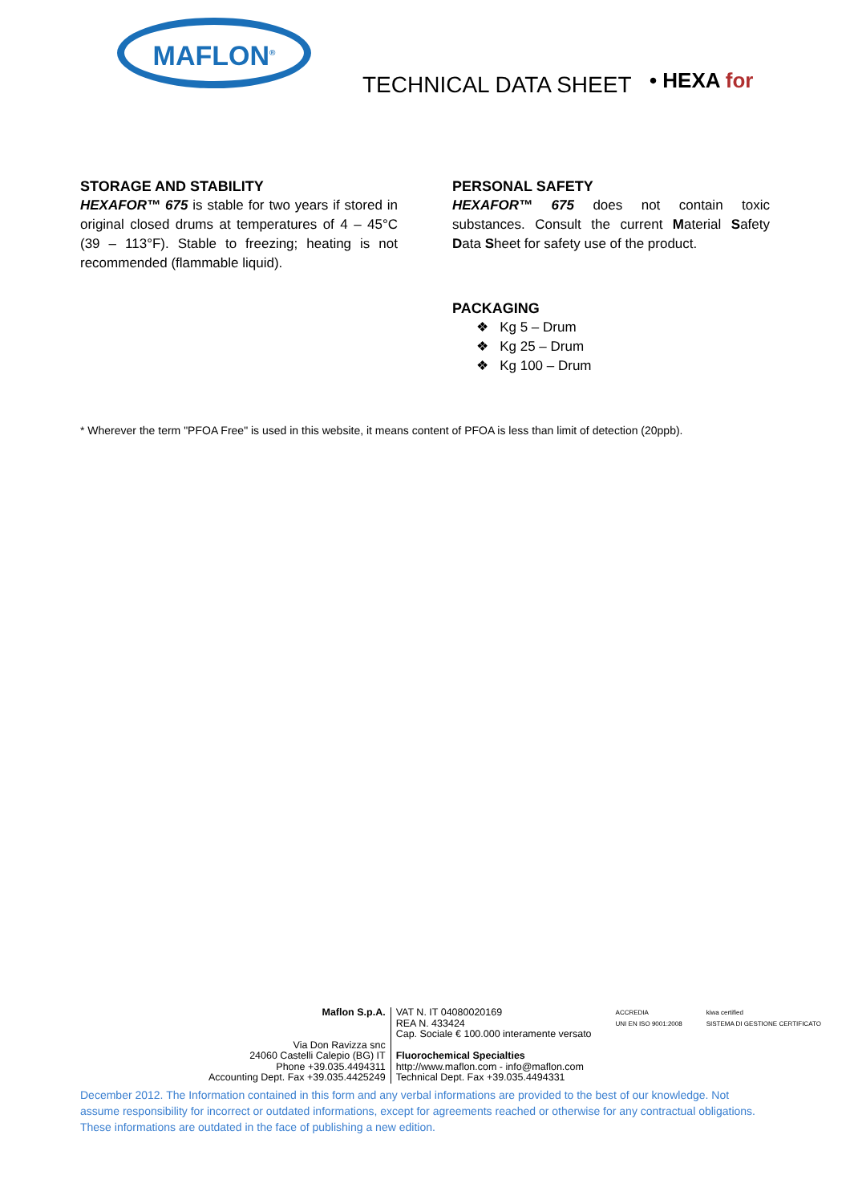MAFLON<sup>®</sup>
TECHNICAL DATA SHEET • HEXA for
STORAGE AND STABILITY
HEXAFOR™ 675 is stable for two years if stored in original closed drums at temperatures of 4 – 45°C (39 – 113°F). Stable to freezing; heating is not recommended (flammable liquid).
PERSONAL SAFETY
HEXAFOR™ 675 does not contain toxic substances. Consult the current Material Safety Data Sheet for safety use of the product.
PACKAGING
❖ Kg 5 – Drum
❖ Kg 25 – Drum
❖ Kg 100 – Drum
* Wherever the term "PFOA Free" is used in this website, it means content of PFOA is less than limit of detection (20ppb).
Maflon S.p.A.
Via Don Ravizza snc
24060 Castelli Calepio (BG) IT
Phone +39.035.4494311
Accounting Dept. Fax +39.035.4425249
VAT N. IT 04080020169
REA N. 433424
Cap. Sociale € 100.000 interamente versato
Fluorochemical Specialties
http://www.maflon.com - info@maflon.com
Technical Dept. Fax +39.035.4494331
ACCREDIA
UNI EN ISO 9001:2008
kiwa certified
SISTEMA DI GESTIONE CERTIFICATO
December 2012. The Information contained in this form and any verbal informations are provided to the best of our knowledge. Not assume responsibility for incorrect or outdated informations, except for agreements reached or otherwise for any contractual obligations. These informations are outdated in the face of publishing a new edition.